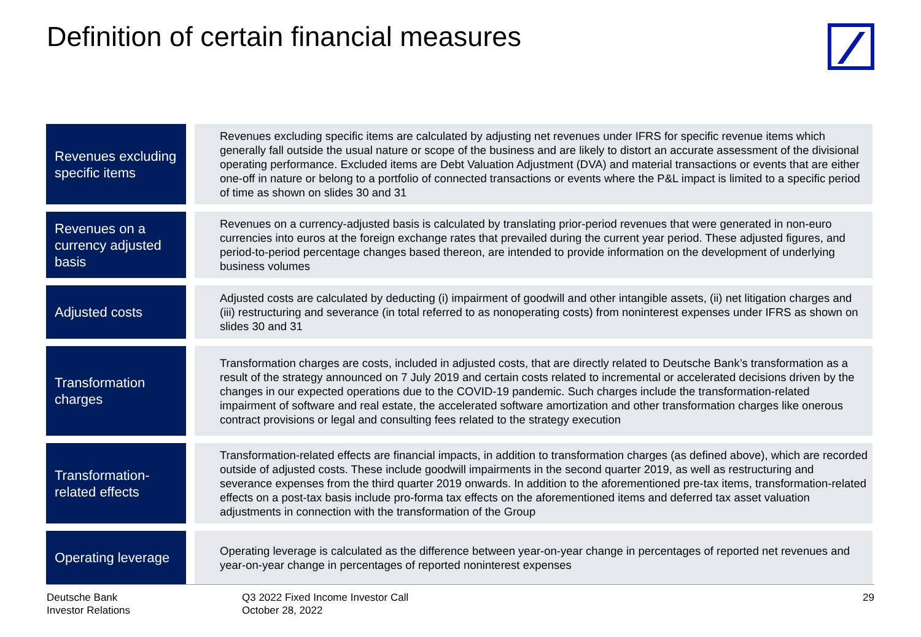Definition of certain financial measures
| Revenues excluding specific items | | Revenues excluding specific items are calculated by adjusting net revenues under IFRS for specific revenue items which generally fall outside the usual nature or scope of the business and are likely to distort an accurate assessment of the divisional operating performance. Excluded items are Debt Valuation Adjustment (DVA) and material transactions or events that are either one-off in nature or belong to a portfolio of connected transactions or events where the P&L impact is limited to a specific period of time as shown on slides 30 and 31 |
| Revenues on a currency adjusted basis | | Revenues on a currency-adjusted basis is calculated by translating prior-period revenues that were generated in non-euro currencies into euros at the foreign exchange rates that prevailed during the current year period. These adjusted figures, and period-to-period percentage changes based thereon, are intended to provide information on the development of underlying business volumes |
| Adjusted costs | | Adjusted costs are calculated by deducting (i) impairment of goodwill and other intangible assets, (ii) net litigation charges and (iii) restructuring and severance (in total referred to as nonoperating costs) from noninterest expenses under IFRS as shown on slides 30 and 31 |
| Transformation charges | | Transformation charges are costs, included in adjusted costs, that are directly related to Deutsche Bank’s transformation as a result of the strategy announced on 7 July 2019 and certain costs related to incremental or accelerated decisions driven by the changes in our expected operations due to the COVID-19 pandemic. Such charges include the transformation-related impairment of software and real estate, the accelerated software amortization and other transformation charges like onerous contract provisions or legal and consulting fees related to the strategy execution |
| Transformation-related effects | | Transformation-related effects are financial impacts, in addition to transformation charges (as defined above), which are recorded outside of adjusted costs. These include goodwill impairments in the second quarter 2019, as well as restructuring and severance expenses from the third quarter 2019 onwards. In addition to the aforementioned pre-tax items, transformation-related effects on a post-tax basis include pro-forma tax effects on the aforementioned items and deferred tax asset valuation adjustments in connection with the transformation of the Group |
| Operating leverage | | Operating leverage is calculated as the difference between year-on-year change in percentages of reported net revenues and year-on-year change in percentages of reported noninterest expenses |
Deutsche Bank
Investor Relations
Q3 2022 Fixed Income Investor Call
October 28, 2022
29